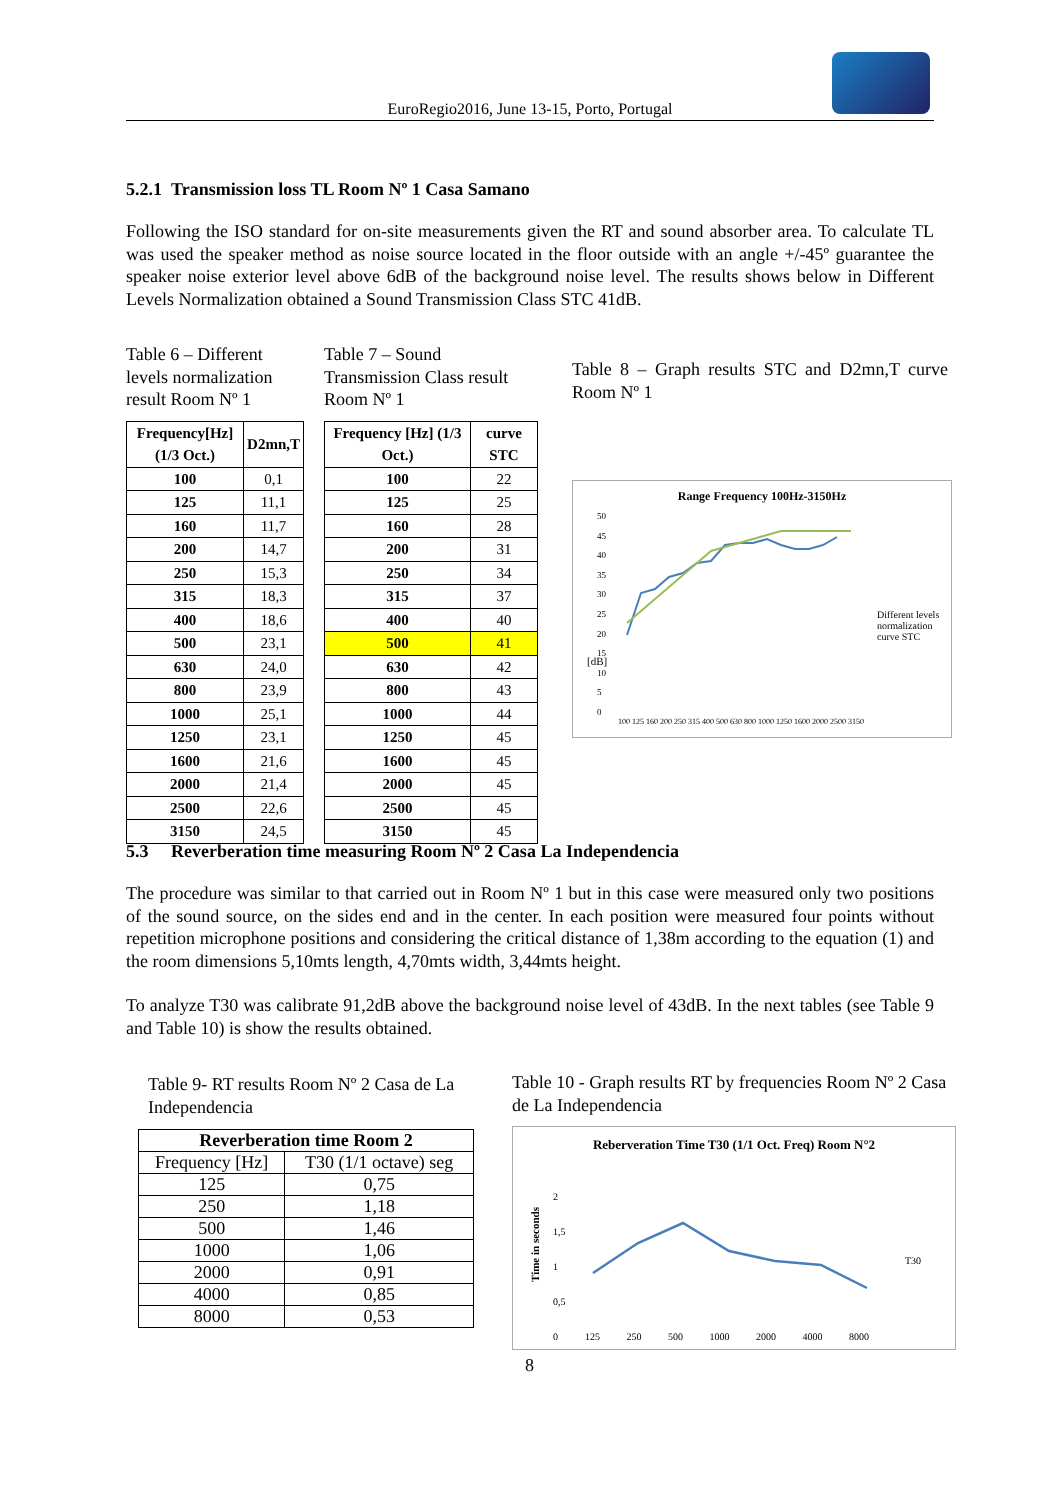EuroRegio2016, June 13-15, Porto, Portugal
5.2.1 Transmission loss TL Room Nº 1 Casa Samano
Following the ISO standard for on-site measurements given the RT and sound absorber area. To calculate TL was used the speaker method as noise source located in the floor outside with an angle +/-45º guarantee the speaker noise exterior level above 6dB of the background noise level. The results shows below in Different Levels Normalization obtained a Sound Transmission Class STC 41dB.
Table 6 – Different levels normalization result Room Nº 1
| Frequency[Hz] (1/3 Oct.) | D2mn,T |
| --- | --- |
| 100 | 0,1 |
| 125 | 11,1 |
| 160 | 11,7 |
| 200 | 14,7 |
| 250 | 15,3 |
| 315 | 18,3 |
| 400 | 18,6 |
| 500 | 23,1 |
| 630 | 24,0 |
| 800 | 23,9 |
| 1000 | 25,1 |
| 1250 | 23,1 |
| 1600 | 21,6 |
| 2000 | 21,4 |
| 2500 | 22,6 |
| 3150 | 24,5 |
Table 7 – Sound Transmission Class result Room Nº 1
| Frequency [Hz] (1/3 Oct.) | curve STC |
| --- | --- |
| 100 | 22 |
| 125 | 25 |
| 160 | 28 |
| 200 | 31 |
| 250 | 34 |
| 315 | 37 |
| 400 | 40 |
| 500 | 41 |
| 630 | 42 |
| 800 | 43 |
| 1000 | 44 |
| 1250 | 45 |
| 1600 | 45 |
| 2000 | 45 |
| 2500 | 45 |
| 3150 | 45 |
Table 8 – Graph results STC and D2mn,T curve Room Nº 1
Range Frequency 100Hz-3150Hz
[dB]
Different levels normalization
curve STC
50
45
40
35
30
25
20
15
10
5
0
100 125 160 200 250 315 400 500 630 800 1000 1250 1600 2000 2500 3150
5.3 Reverberation time measuring Room Nº 2 Casa La Independencia
The procedure was similar to that carried out in Room Nº 1 but in this case were measured only two positions of the sound source, on the sides end and in the center. In each position were measured four points without repetition microphone positions and considering the critical distance of 1,38m according to the equation (1) and the room dimensions 5,10mts length, 4,70mts width, 3,44mts height.
To analyze T30 was calibrate 91,2dB above the background noise level of 43dB. In the next tables (see Table 9 and Table 10) is show the results obtained.
Table 9- RT results Room Nº 2 Casa de La Independencia
| Reverberation time Room 2 | |
| --- | --- |
| Frequency [Hz] | T30 (1/1 octave) seg |
| 125 | 0,75 |
| 250 | 1,18 |
| 500 | 1,46 |
| 1000 | 1,06 |
| 2000 | 0,91 |
| 4000 | 0,85 |
| 8000 | 0,53 |
Table 10 - Graph results RT by frequencies Room Nº 2 Casa de La Independencia
Reberveration Time T30 (1/1 Oct. Freq) Room N°2
2
1,5
1
0,5
0
Time in seconds
125 250 500 1000 2000 4000 8000
T30
8